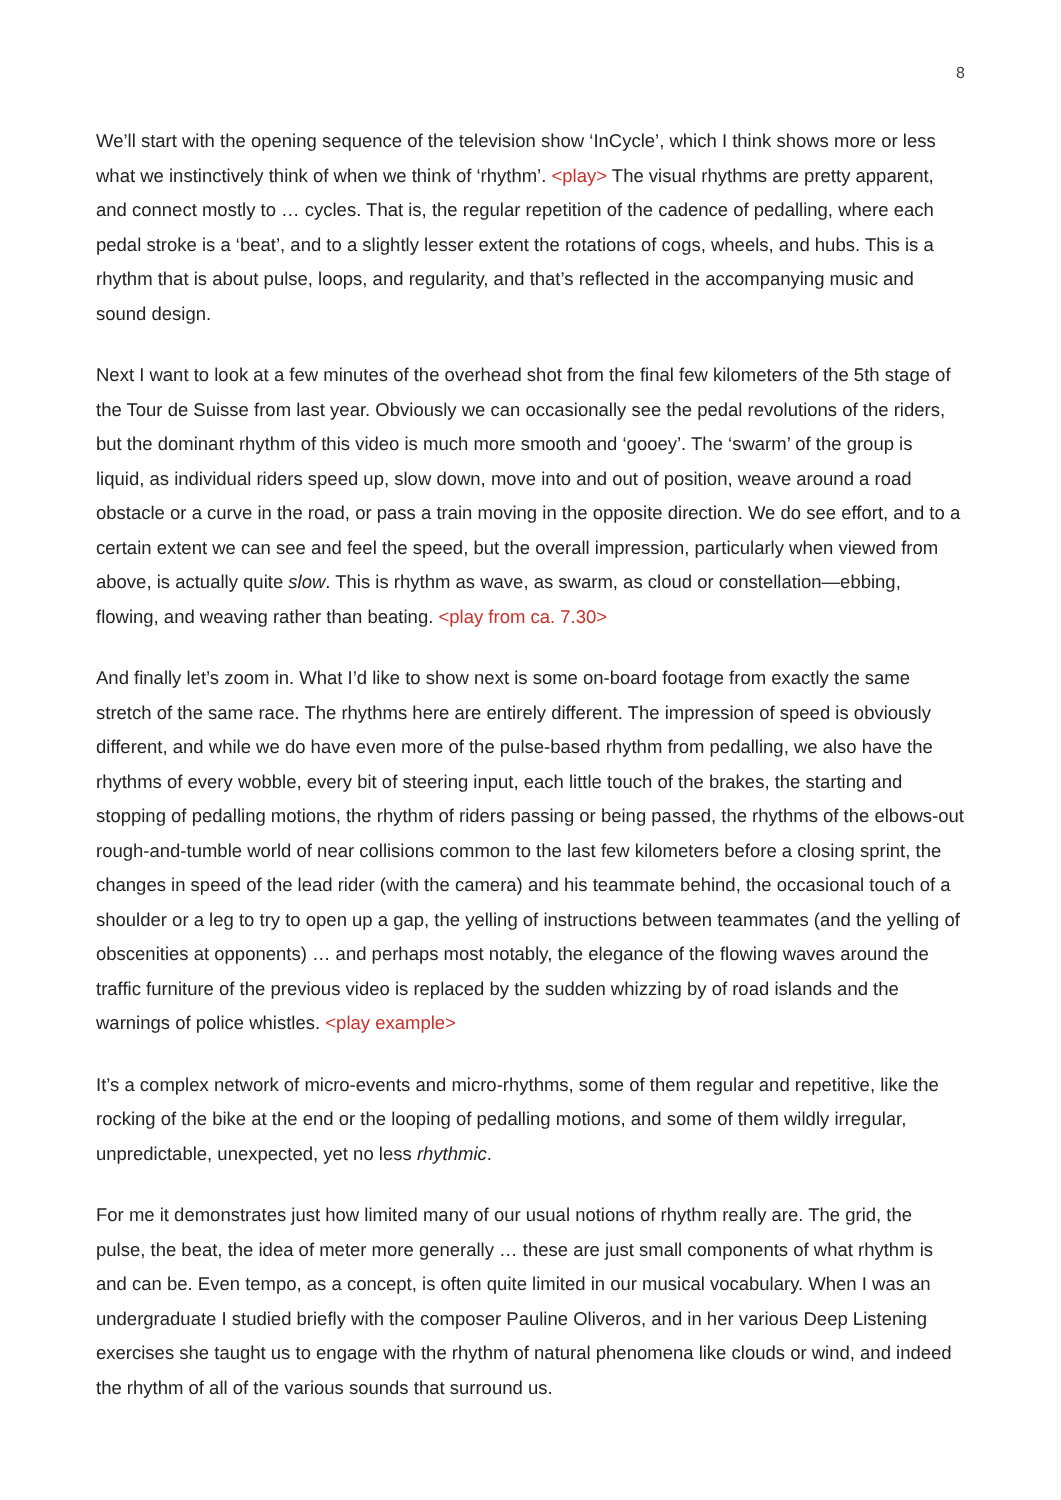8
We’ll start with the opening sequence of the television show ‘InCycle’, which I think shows more or less what we instinctively think of when we think of ‘rhythm’. <play> The visual rhythms are pretty apparent, and connect mostly to … cycles. That is, the regular repetition of the cadence of pedalling, where each pedal stroke is a ‘beat’, and to a slightly lesser extent the rotations of cogs, wheels, and hubs. This is a rhythm that is about pulse, loops, and regularity, and that’s reflected in the accompanying music and sound design.
Next I want to look at a few minutes of the overhead shot from the final few kilometers of the 5th stage of the Tour de Suisse from last year. Obviously we can occasionally see the pedal revolutions of the riders, but the dominant rhythm of this video is much more smooth and ‘gooey’. The ‘swarm’ of the group is liquid, as individual riders speed up, slow down, move into and out of position, weave around a road obstacle or a curve in the road, or pass a train moving in the opposite direction. We do see effort, and to a certain extent we can see and feel the speed, but the overall impression, particularly when viewed from above, is actually quite slow. This is rhythm as wave, as swarm, as cloud or constellation—ebbing, flowing, and weaving rather than beating. <play from ca. 7.30>
And finally let’s zoom in. What I’d like to show next is some on-board footage from exactly the same stretch of the same race. The rhythms here are entirely different. The impression of speed is obviously different, and while we do have even more of the pulse-based rhythm from pedalling, we also have the rhythms of every wobble, every bit of steering input, each little touch of the brakes, the starting and stopping of pedalling motions, the rhythm of riders passing or being passed, the rhythms of the elbows-out rough-and-tumble world of near collisions common to the last few kilometers before a closing sprint, the changes in speed of the lead rider (with the camera) and his teammate behind, the occasional touch of a shoulder or a leg to try to open up a gap, the yelling of instructions between teammates (and the yelling of obscenities at opponents) … and perhaps most notably, the elegance of the flowing waves around the traffic furniture of the previous video is replaced by the sudden whizzing by of road islands and the warnings of police whistles. <play example>
It’s a complex network of micro-events and micro-rhythms, some of them regular and repetitive, like the rocking of the bike at the end or the looping of pedalling motions, and some of them wildly irregular, unpredictable, unexpected, yet no less rhythmic.
For me it demonstrates just how limited many of our usual notions of rhythm really are. The grid, the pulse, the beat, the idea of meter more generally … these are just small components of what rhythm is and can be. Even tempo, as a concept, is often quite limited in our musical vocabulary. When I was an undergraduate I studied briefly with the composer Pauline Oliveros, and in her various Deep Listening exercises she taught us to engage with the rhythm of natural phenomena like clouds or wind, and indeed the rhythm of all of the various sounds that surround us.